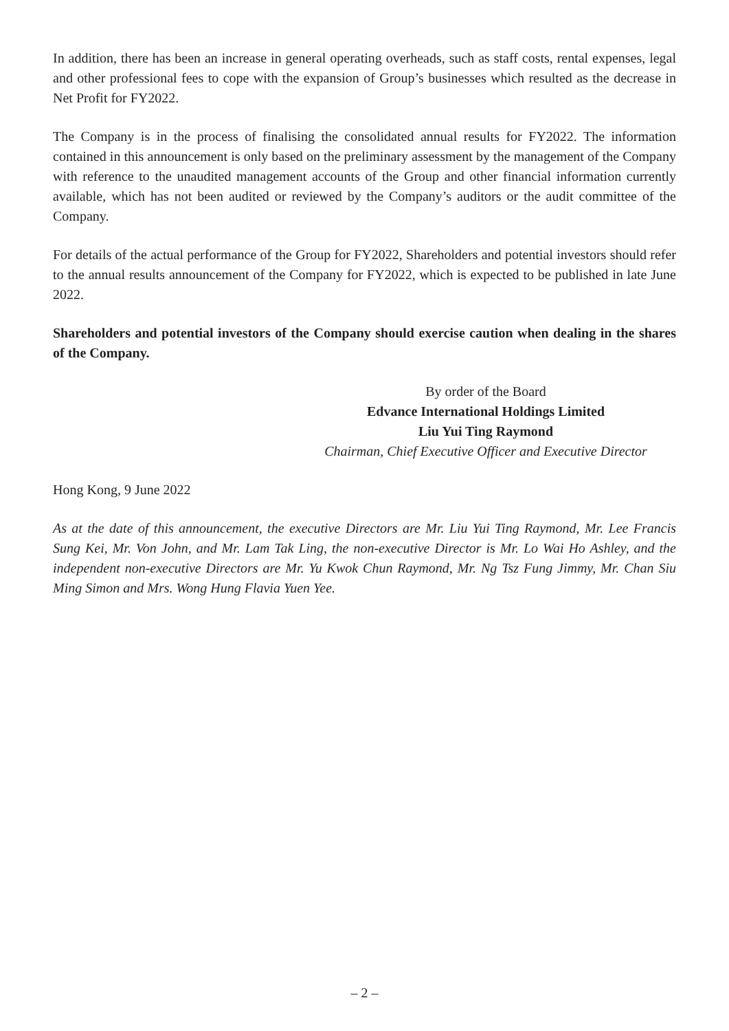In addition, there has been an increase in general operating overheads, such as staff costs, rental expenses, legal and other professional fees to cope with the expansion of Group’s businesses which resulted as the decrease in Net Profit for FY2022.
The Company is in the process of finalising the consolidated annual results for FY2022. The information contained in this announcement is only based on the preliminary assessment by the management of the Company with reference to the unaudited management accounts of the Group and other financial information currently available, which has not been audited or reviewed by the Company’s auditors or the audit committee of the Company.
For details of the actual performance of the Group for FY2022, Shareholders and potential investors should refer to the annual results announcement of the Company for FY2022, which is expected to be published in late June 2022.
Shareholders and potential investors of the Company should exercise caution when dealing in the shares of the Company.
By order of the Board
Edvance International Holdings Limited
Liu Yui Ting Raymond
Chairman, Chief Executive Officer and Executive Director
Hong Kong, 9 June 2022
As at the date of this announcement, the executive Directors are Mr. Liu Yui Ting Raymond, Mr. Lee Francis Sung Kei, Mr. Von John, and Mr. Lam Tak Ling, the non-executive Director is Mr. Lo Wai Ho Ashley, and the independent non-executive Directors are Mr. Yu Kwok Chun Raymond, Mr. Ng Tsz Fung Jimmy, Mr. Chan Siu Ming Simon and Mrs. Wong Hung Flavia Yuen Yee.
– 2 –